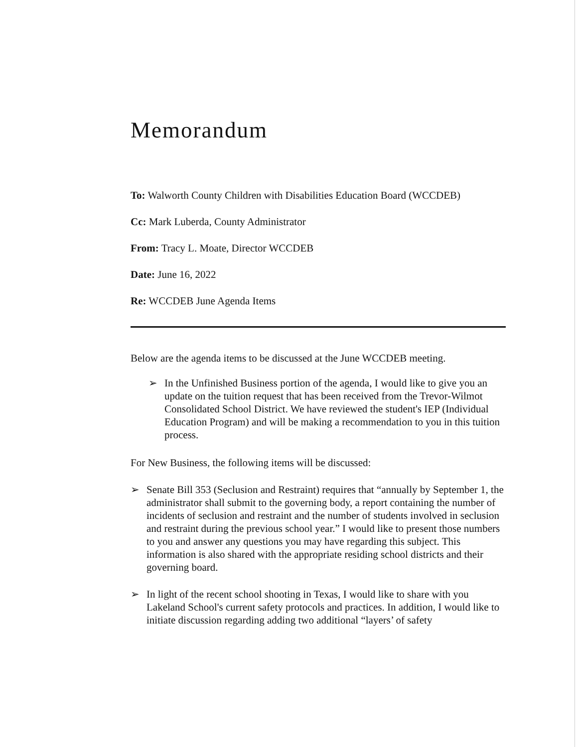Memorandum
To: Walworth County Children with Disabilities Education Board (WCCDEB)
Cc: Mark Luberda, County Administrator
From: Tracy L. Moate, Director WCCDEB
Date: June 16, 2022
Re: WCCDEB June Agenda Items
Below are the agenda items to be discussed at the June WCCDEB meeting.
➢ In the Unfinished Business portion of the agenda, I would like to give you an update on the tuition request that has been received from the Trevor-Wilmot Consolidated School District. We have reviewed the student's IEP (Individual Education Program) and will be making a recommendation to you in this tuition process.
For New Business, the following items will be discussed:
➢ Senate Bill 353 (Seclusion and Restraint) requires that “annually by September 1, the administrator shall submit to the governing body, a report containing the number of incidents of seclusion and restraint and the number of students involved in seclusion and restraint during the previous school year.” I would like to present those numbers to you and answer any questions you may have regarding this subject. This information is also shared with the appropriate residing school districts and their governing board.
➢ In light of the recent school shooting in Texas, I would like to share with you Lakeland School's current safety protocols and practices. In addition, I would like to initiate discussion regarding adding two additional “layers’ of safety